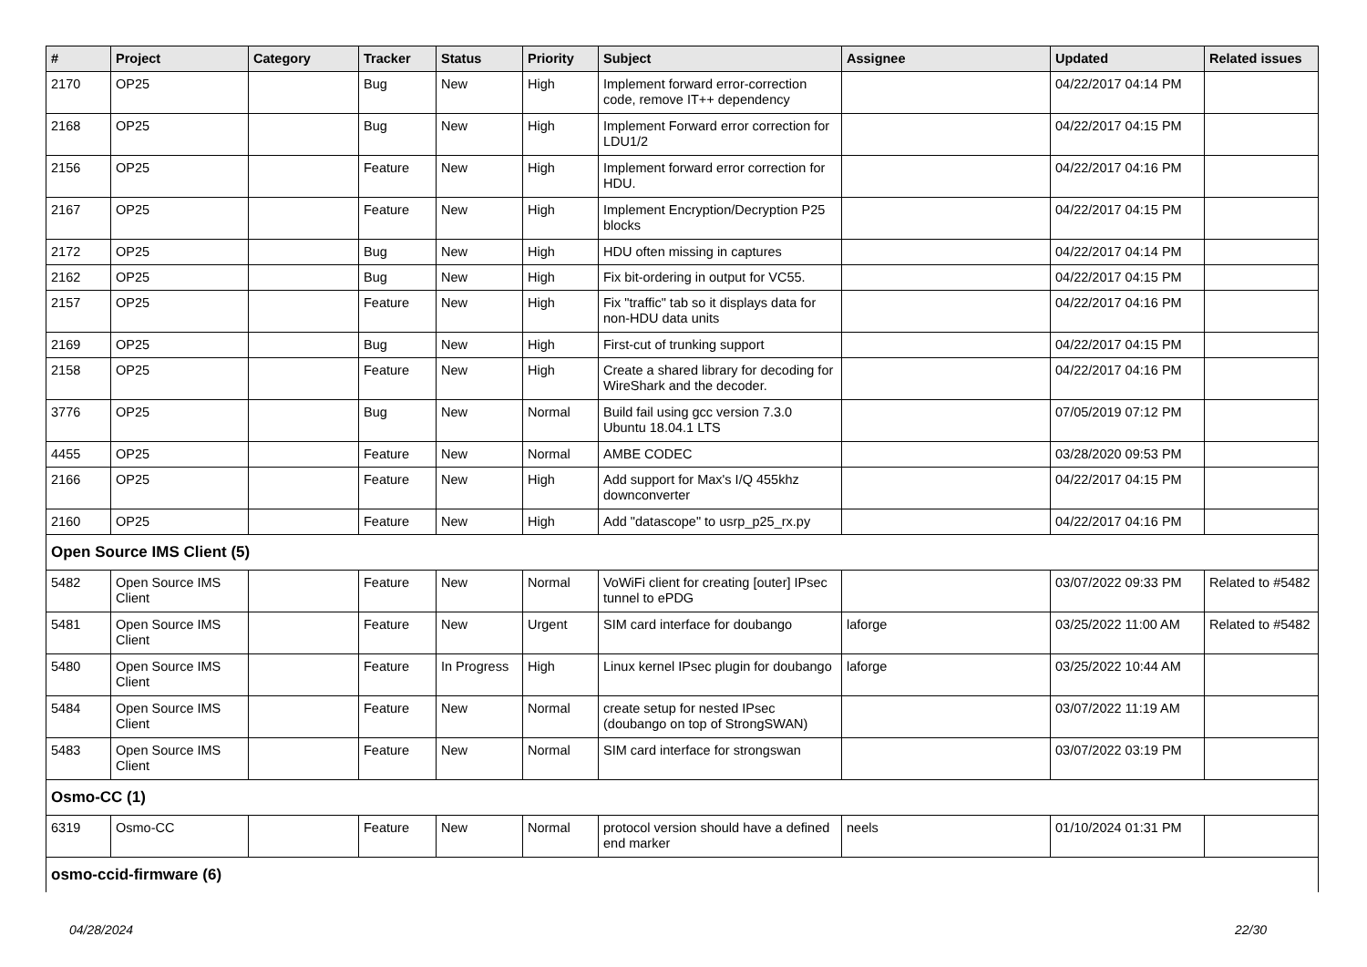| # | Project | Category | Tracker | Status | Priority | Subject | Assignee | Updated | Related issues |
| --- | --- | --- | --- | --- | --- | --- | --- | --- | --- |
| 2170 | OP25 | | Bug | New | High | Implement forward error-correction code, remove IT++ dependency | | 04/22/2017 04:14 PM | |
| 2168 | OP25 | | Bug | New | High | Implement Forward error correction for LDU1/2 | | 04/22/2017 04:15 PM | |
| 2156 | OP25 | | Feature | New | High | Implement forward error correction for HDU. | | 04/22/2017 04:16 PM | |
| 2167 | OP25 | | Feature | New | High | Implement Encryption/Decryption P25 blocks | | 04/22/2017 04:15 PM | |
| 2172 | OP25 | | Bug | New | High | HDU often missing in captures | | 04/22/2017 04:14 PM | |
| 2162 | OP25 | | Bug | New | High | Fix bit-ordering in output for VC55. | | 04/22/2017 04:15 PM | |
| 2157 | OP25 | | Feature | New | High | Fix "traffic" tab so it displays data for non-HDU data units | | 04/22/2017 04:16 PM | |
| 2169 | OP25 | | Bug | New | High | First-cut of trunking support | | 04/22/2017 04:15 PM | |
| 2158 | OP25 | | Feature | New | High | Create a shared library for decoding for WireShark and the decoder. | | 04/22/2017 04:16 PM | |
| 3776 | OP25 | | Bug | New | Normal | Build fail using gcc version 7.3.0 Ubuntu 18.04.1 LTS | | 07/05/2019 07:12 PM | |
| 4455 | OP25 | | Feature | New | Normal | AMBE CODEC | | 03/28/2020 09:53 PM | |
| 2166 | OP25 | | Feature | New | High | Add support for Max's I/Q 455khz downconverter | | 04/22/2017 04:15 PM | |
| 2160 | OP25 | | Feature | New | High | Add "datascope" to usrp_p25_rx.py | | 04/22/2017 04:16 PM | |
| Open Source IMS Client (5) | | | | | | | | | |
| 5482 | Open Source IMS Client | | Feature | New | Normal | VoWiFi client for creating [outer] IPsec tunnel to ePDG | | 03/07/2022 09:33 PM | Related to #5482 |
| 5481 | Open Source IMS Client | | Feature | New | Urgent | SIM card interface for doubango | laforge | 03/25/2022 11:00 AM | Related to #5482 |
| 5480 | Open Source IMS Client | | Feature | In Progress | High | Linux kernel IPsec plugin for doubango | laforge | 03/25/2022 10:44 AM | |
| 5484 | Open Source IMS Client | | Feature | New | Normal | create setup for nested IPsec (doubango on top of StrongSWAN) | | 03/07/2022 11:19 AM | |
| 5483 | Open Source IMS Client | | Feature | New | Normal | SIM card interface for strongswan | | 03/07/2022 03:19 PM | |
| Osmo-CC (1) | | | | | | | | | |
| 6319 | Osmo-CC | | Feature | New | Normal | protocol version should have a defined end marker | neels | 01/10/2024 01:31 PM | |
| osmo-ccid-firmware (6) | | | | | | | | | |
04/28/2024 22/30